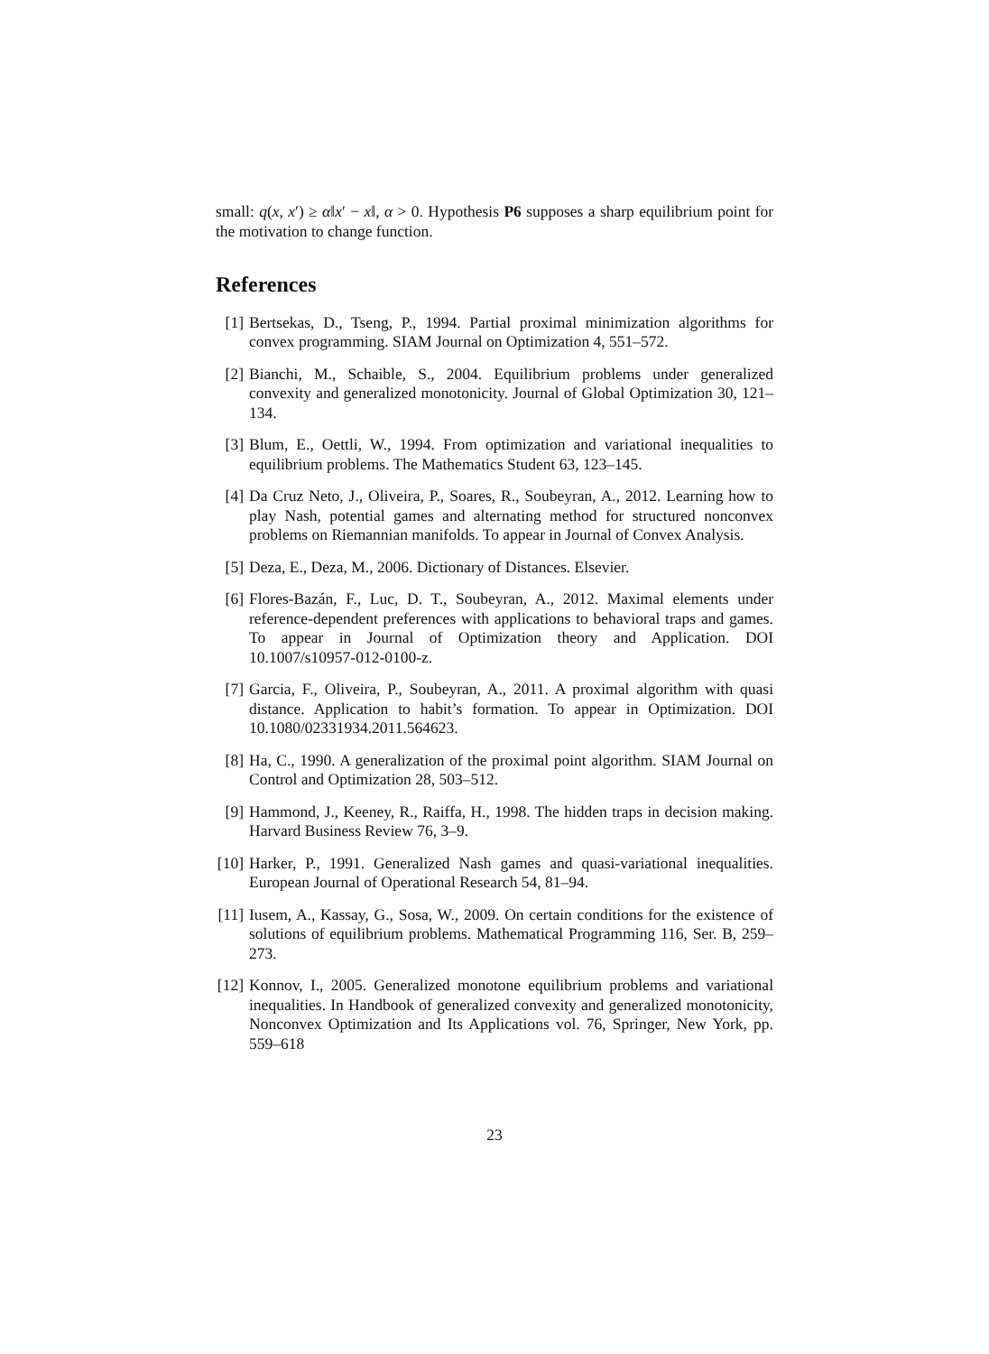small: q(x, x′) ≥ α‖x′ − x‖, α > 0. Hypothesis P6 supposes a sharp equilibrium point for the motivation to change function.
References
[1] Bertsekas, D., Tseng, P., 1994. Partial proximal minimization algorithms for convex programming. SIAM Journal on Optimization 4, 551–572.
[2] Bianchi, M., Schaible, S., 2004. Equilibrium problems under generalized convexity and generalized monotonicity. Journal of Global Optimization 30, 121–134.
[3] Blum, E., Oettli, W., 1994. From optimization and variational inequalities to equilibrium problems. The Mathematics Student 63, 123–145.
[4] Da Cruz Neto, J., Oliveira, P., Soares, R., Soubeyran, A., 2012. Learning how to play Nash, potential games and alternating method for structured nonconvex problems on Riemannian manifolds. To appear in Journal of Convex Analysis.
[5] Deza, E., Deza, M., 2006. Dictionary of Distances. Elsevier.
[6] Flores-Bazán, F., Luc, D. T., Soubeyran, A., 2012. Maximal elements under reference-dependent preferences with applications to behavioral traps and games. To appear in Journal of Optimization theory and Application. DOI 10.1007/s10957-012-0100-z.
[7] Garcia, F., Oliveira, P., Soubeyran, A., 2011. A proximal algorithm with quasi distance. Application to habit’s formation. To appear in Optimization. DOI 10.1080/02331934.2011.564623.
[8] Ha, C., 1990. A generalization of the proximal point algorithm. SIAM Journal on Control and Optimization 28, 503–512.
[9] Hammond, J., Keeney, R., Raiffa, H., 1998. The hidden traps in decision making. Harvard Business Review 76, 3–9.
[10] Harker, P., 1991. Generalized Nash games and quasi-variational inequalities. European Journal of Operational Research 54, 81–94.
[11] Iusem, A., Kassay, G., Sosa, W., 2009. On certain conditions for the existence of solutions of equilibrium problems. Mathematical Programming 116, Ser. B, 259–273.
[12] Konnov, I., 2005. Generalized monotone equilibrium problems and variational inequalities. In Handbook of generalized convexity and generalized monotonicity, Nonconvex Optimization and Its Applications vol. 76, Springer, New York, pp. 559–618
23